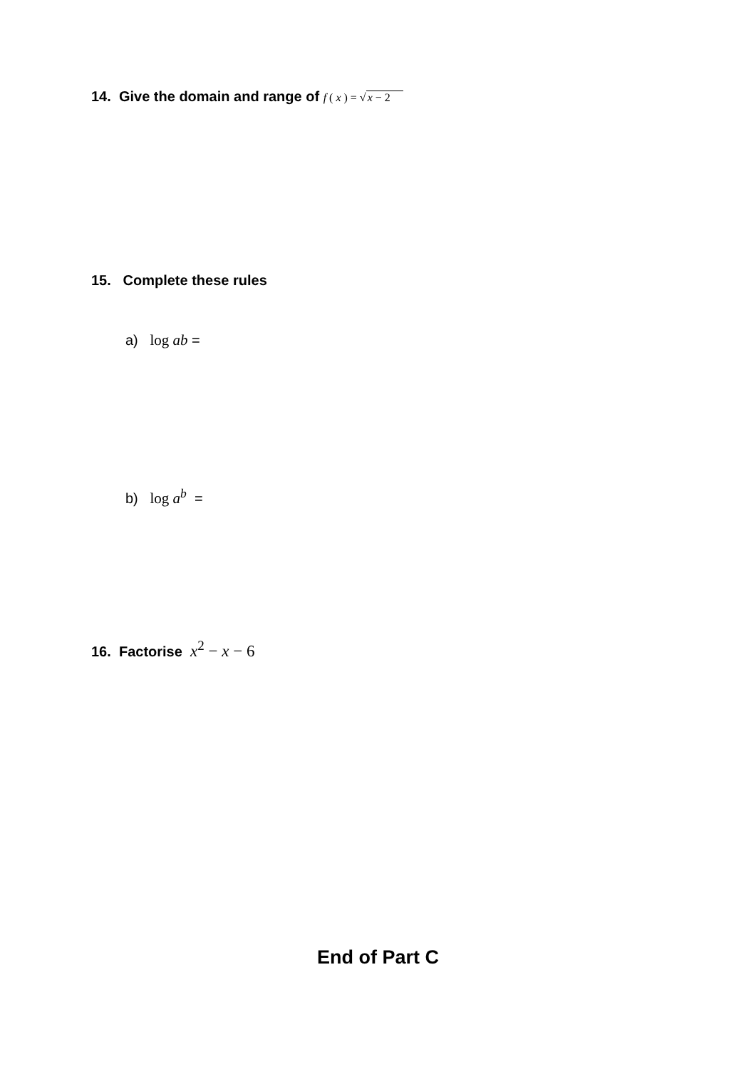14. Give the domain and range of f ( x ) = √x − 2
15. Complete these rules
a) log ab =
b) log a<sup>b</sup> =
16. Factorise x<sup>2</sup> − x − 6
End of Part C